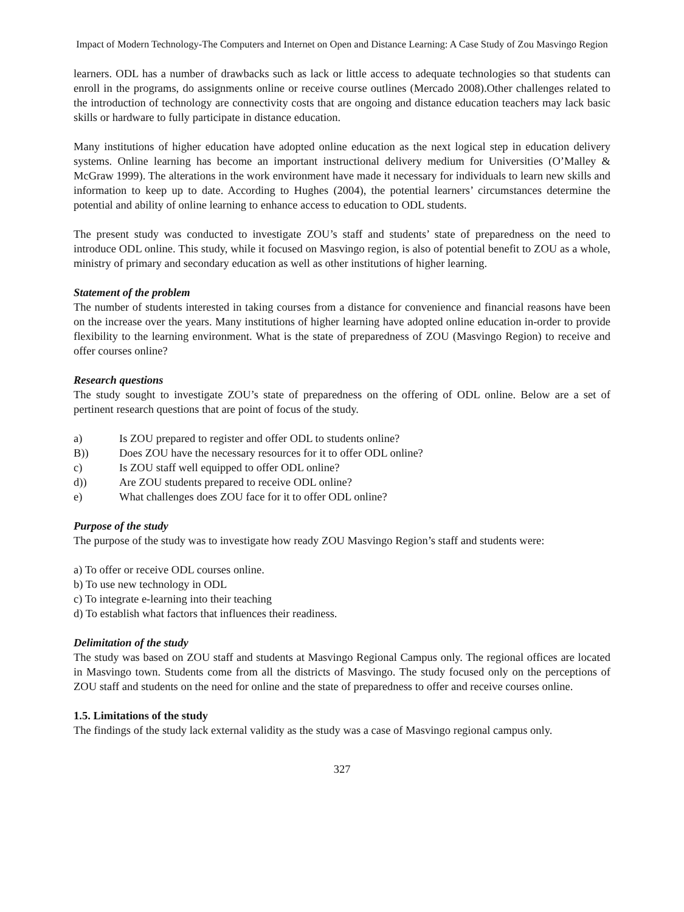Impact of Modern Technology-The Computers and Internet on Open and Distance Learning: A Case Study of Zou Masvingo Region
learners. ODL has a number of drawbacks such as lack or little access to adequate technologies so that students can enroll in the programs, do assignments online or receive course outlines (Mercado 2008).Other challenges related to the introduction of technology are connectivity costs that are ongoing and distance education teachers may lack basic skills or hardware to fully participate in distance education.
Many institutions of higher education have adopted online education as the next logical step in education delivery systems. Online learning has become an important instructional delivery medium for Universities (O’Malley & McGraw 1999). The alterations in the work environment have made it necessary for individuals to learn new skills and information to keep up to date. According to Hughes (2004), the potential learners’ circumstances determine the potential and ability of online learning to enhance access to education to ODL students.
The present study was conducted to investigate ZOU’s staff and students’ state of preparedness on the need to introduce ODL online. This study, while it focused on Masvingo region, is also of potential benefit to ZOU as a whole, ministry of primary and secondary education as well as other institutions of higher learning.
Statement of the problem
The number of students interested in taking courses from a distance for convenience and financial reasons have been on the increase over the years. Many institutions of higher learning have adopted online education in-order to provide flexibility to the learning environment. What is the state of preparedness of ZOU (Masvingo Region) to receive and offer courses online?
Research questions
The study sought to investigate ZOU’s state of preparedness on the offering of ODL online. Below are a set of pertinent research questions that are point of focus of the study.
a) Is ZOU prepared to register and offer ODL to students online?
B)) Does ZOU have the necessary resources for it to offer ODL online?
c) Is ZOU staff well equipped to offer ODL online?
d)) Are ZOU students prepared to receive ODL online?
e) What challenges does ZOU face for it to offer ODL online?
Purpose of the study
The purpose of the study was to investigate how ready ZOU Masvingo Region’s staff and students were:
a) To offer or receive ODL courses online.
b) To use new technology in ODL
c) To integrate e-learning into their teaching
d) To establish what factors that influences their readiness.
Delimitation of the study
The study was based on ZOU staff and students at Masvingo Regional Campus only. The regional offices are located in Masvingo town. Students come from all the districts of Masvingo. The study focused only on the perceptions of ZOU staff and students on the need for online and the state of preparedness to offer and receive courses online.
1.5. Limitations of the study
The findings of the study lack external validity as the study was a case of Masvingo regional campus only.
327